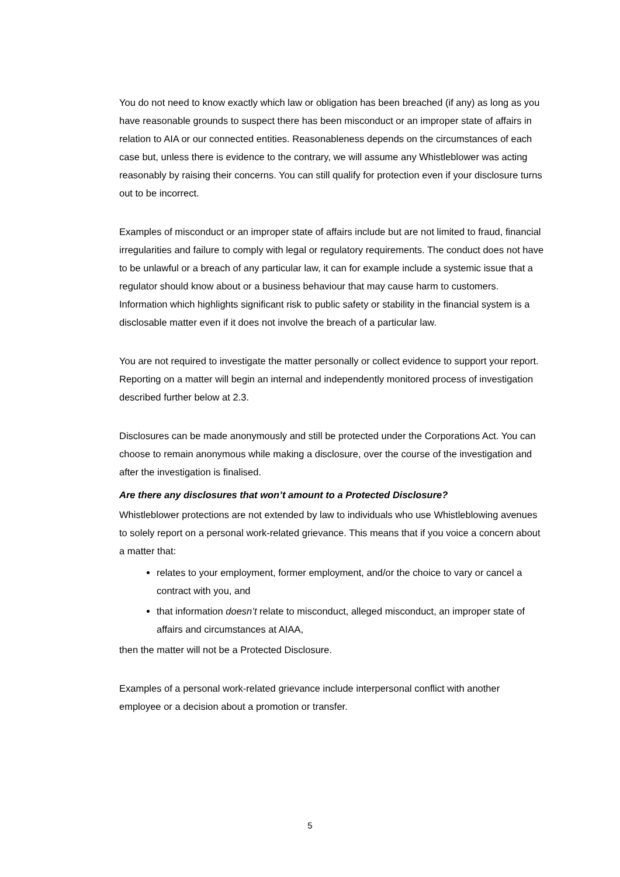You do not need to know exactly which law or obligation has been breached (if any) as long as you have reasonable grounds to suspect there has been misconduct or an improper state of affairs in relation to AIA or our connected entities. Reasonableness depends on the circumstances of each case but, unless there is evidence to the contrary, we will assume any Whistleblower was acting reasonably by raising their concerns. You can still qualify for protection even if your disclosure turns out to be incorrect.
Examples of misconduct or an improper state of affairs include but are not limited to fraud, financial irregularities and failure to comply with legal or regulatory requirements. The conduct does not have to be unlawful or a breach of any particular law, it can for example include a systemic issue that a regulator should know about or a business behaviour that may cause harm to customers. Information which highlights significant risk to public safety or stability in the financial system is a disclosable matter even if it does not involve the breach of a particular law.
You are not required to investigate the matter personally or collect evidence to support your report. Reporting on a matter will begin an internal and independently monitored process of investigation described further below at 2.3.
Disclosures can be made anonymously and still be protected under the Corporations Act. You can choose to remain anonymous while making a disclosure, over the course of the investigation and after the investigation is finalised.
Are there any disclosures that won’t amount to a Protected Disclosure?
Whistleblower protections are not extended by law to individuals who use Whistleblowing avenues to solely report on a personal work-related grievance. This means that if you voice a concern about a matter that:
relates to your employment, former employment, and/or the choice to vary or cancel a contract with you, and
that information doesn’t relate to misconduct, alleged misconduct, an improper state of affairs and circumstances at AIAA,
then the matter will not be a Protected Disclosure.
Examples of a personal work-related grievance include interpersonal conflict with another employee or a decision about a promotion or transfer.
5